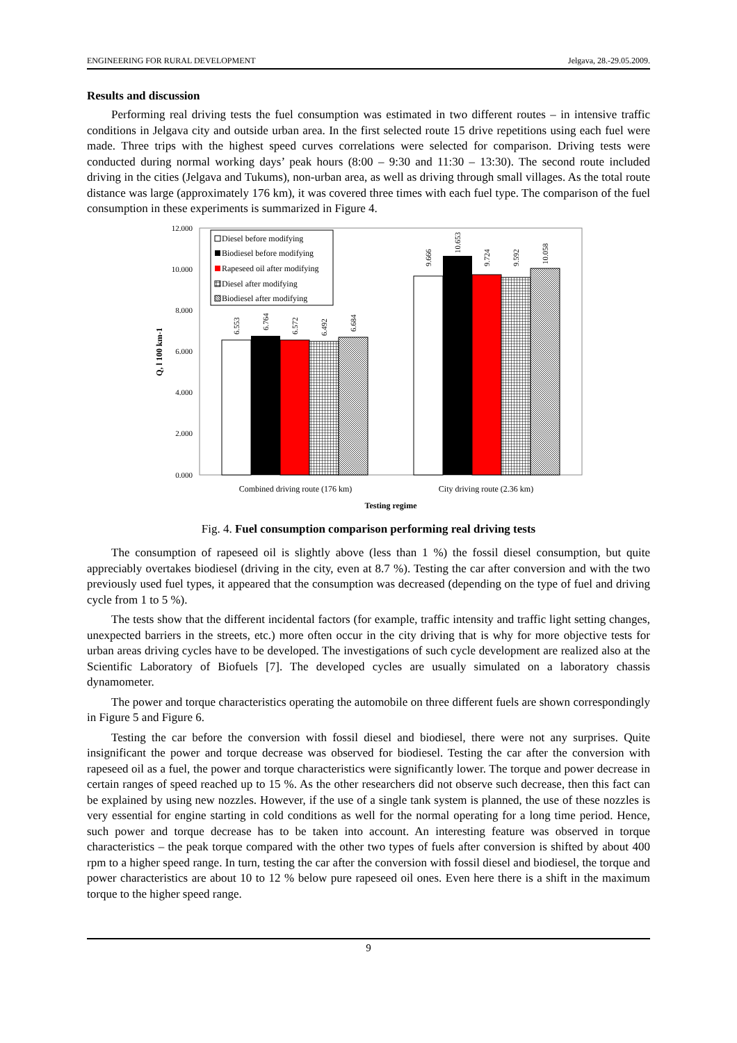ENGINEERING FOR RURAL DEVELOPMENT Jelgava, 28.-29.05.2009.
Results and discussion
Performing real driving tests the fuel consumption was estimated in two different routes – in intensive traffic conditions in Jelgava city and outside urban area. In the first selected route 15 drive repetitions using each fuel were made. Three trips with the highest speed curves correlations were selected for comparison. Driving tests were conducted during normal working days’ peak hours (8:00 – 9:30 and 11:30 – 13:30). The second route included driving in the cities (Jelgava and Tukums), non-urban area, as well as driving through small villages. As the total route distance was large (approximately 176 km), it was covered three times with each fuel type. The comparison of the fuel consumption in these experiments is summarized in Figure 4.
12.000
10.000
8.000
6.000
4.000
2.000
0.000
Q, l 100 km-1
6.553
6.764
6.572
6.492
6.684
9.666
10.653
9.724
9.592
10.058
Diesel before modifying
Biodiesel before modifying
Rapeseed oil after modifying
Diesel after modifying
Biodiesel after modifying
Combined driving route (176 km)
City driving route (2.36 km)
Testing regime
Fig. 4. Fuel consumption comparison performing real driving tests
The consumption of rapeseed oil is slightly above (less than 1 %) the fossil diesel consumption, but quite appreciably overtakes biodiesel (driving in the city, even at 8.7 %). Testing the car after conversion and with the two previously used fuel types, it appeared that the consumption was decreased (depending on the type of fuel and driving cycle from 1 to 5 %).
The tests show that the different incidental factors (for example, traffic intensity and traffic light setting changes, unexpected barriers in the streets, etc.) more often occur in the city driving that is why for more objective tests for urban areas driving cycles have to be developed. The investigations of such cycle development are realized also at the Scientific Laboratory of Biofuels [7]. The developed cycles are usually simulated on a laboratory chassis dynamometer.
The power and torque characteristics operating the automobile on three different fuels are shown correspondingly in Figure 5 and Figure 6.
Testing the car before the conversion with fossil diesel and biodiesel, there were not any surprises. Quite insignificant the power and torque decrease was observed for biodiesel. Testing the car after the conversion with rapeseed oil as a fuel, the power and torque characteristics were significantly lower. The torque and power decrease in certain ranges of speed reached up to 15 %. As the other researchers did not observe such decrease, then this fact can be explained by using new nozzles. However, if the use of a single tank system is planned, the use of these nozzles is very essential for engine starting in cold conditions as well for the normal operating for a long time period. Hence, such power and torque decrease has to be taken into account. An interesting feature was observed in torque characteristics – the peak torque compared with the other two types of fuels after conversion is shifted by about 400 rpm to a higher speed range. In turn, testing the car after the conversion with fossil diesel and biodiesel, the torque and power characteristics are about 10 to 12 % below pure rapeseed oil ones. Even here there is a shift in the maximum torque to the higher speed range.
9